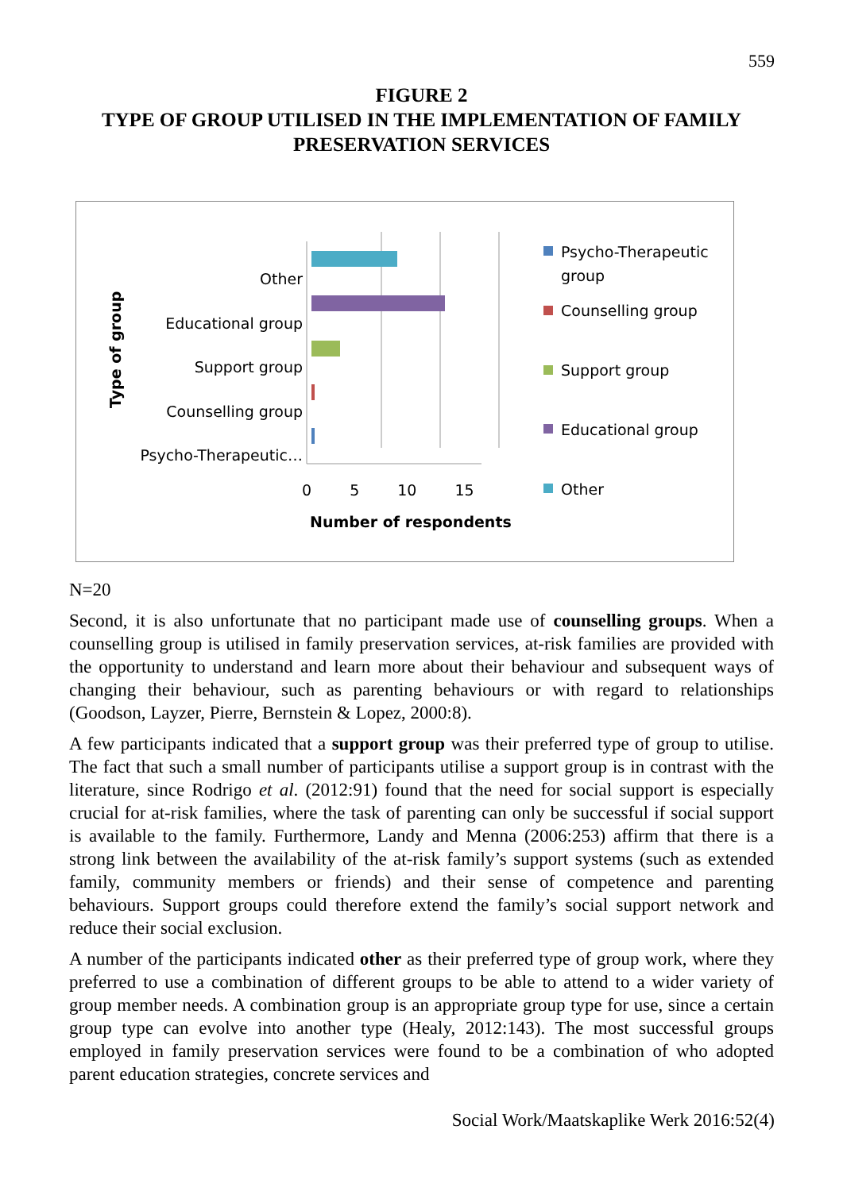559
FIGURE 2
TYPE OF GROUP UTILISED IN THE IMPLEMENTATION OF FAMILY
PRESERVATION SERVICES
Type of group
Other
Educational group
Support group
Counselling group
Psycho-Therapeutic…
0 5 10 15
Number of respondents
Psycho-Therapeutic
group
Counselling group
Support group
Educational group
Other
N=20
Second, it is also unfortunate that no participant made use of counselling groups. When a counselling group is utilised in family preservation services, at-risk families are provided with the opportunity to understand and learn more about their behaviour and subsequent ways of changing their behaviour, such as parenting behaviours or with regard to relationships (Goodson, Layzer, Pierre, Bernstein & Lopez, 2000:8).
A few participants indicated that a support group was their preferred type of group to utilise. The fact that such a small number of participants utilise a support group is in contrast with the literature, since Rodrigo et al. (2012:91) found that the need for social support is especially crucial for at-risk families, where the task of parenting can only be successful if social support is available to the family. Furthermore, Landy and Menna (2006:253) affirm that there is a strong link between the availability of the at-risk family’s support systems (such as extended family, community members or friends) and their sense of competence and parenting behaviours. Support groups could therefore extend the family’s social support network and reduce their social exclusion.
A number of the participants indicated other as their preferred type of group work, where they preferred to use a combination of different groups to be able to attend to a wider variety of group member needs. A combination group is an appropriate group type for use, since a certain group type can evolve into another type (Healy, 2012:143). The most successful groups employed in family preservation services were found to be a combination of who adopted parent education strategies, concrete services and
Social Work/Maatskaplike Werk 2016:52(4)